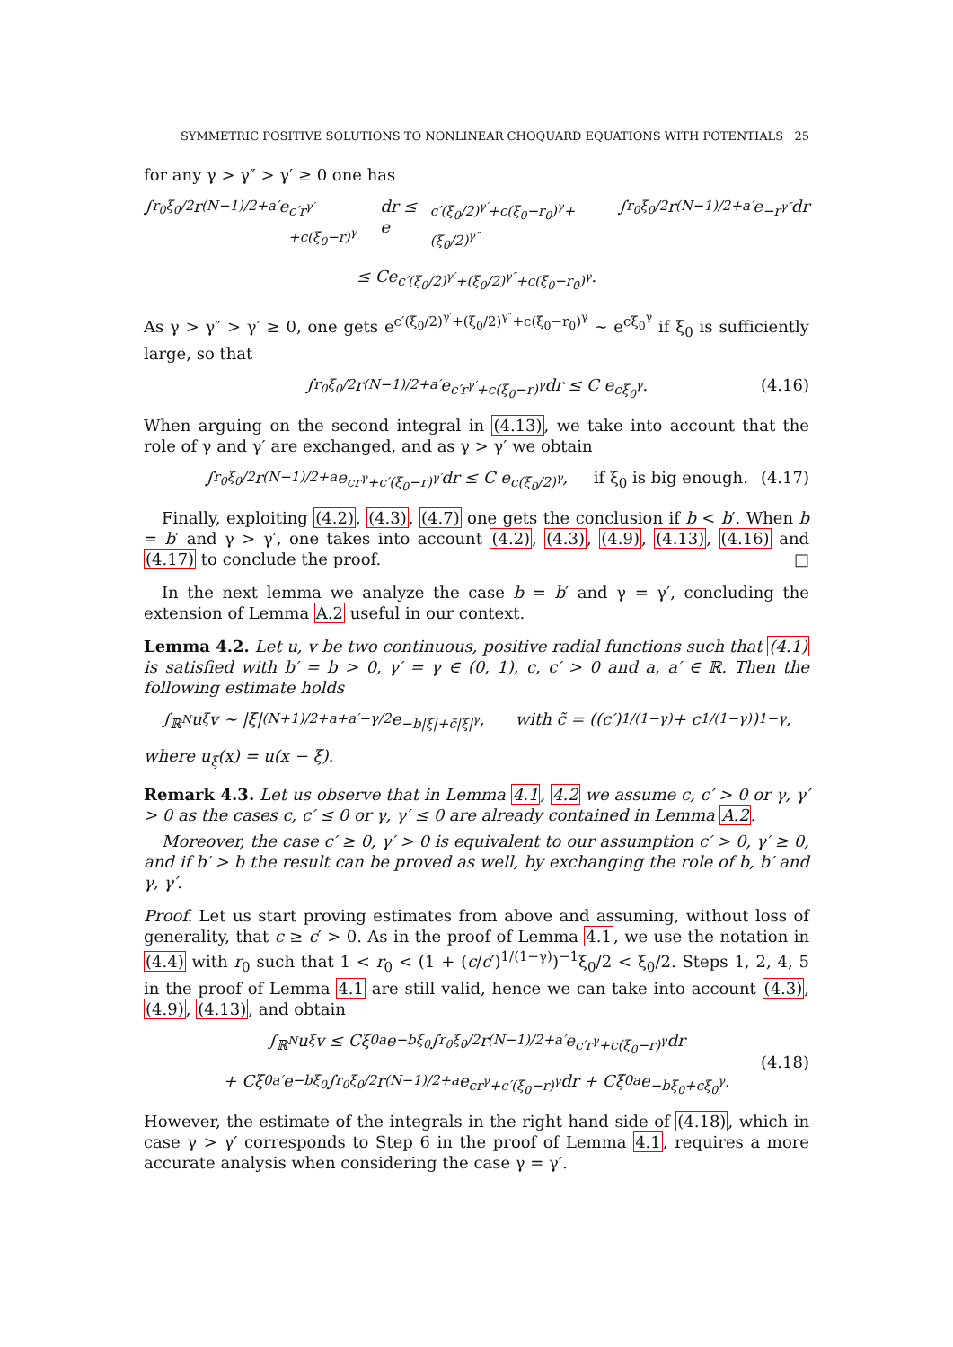SYMMETRIC POSITIVE SOLUTIONS TO NONLINEAR CHOQUARD EQUATIONS WITH POTENTIALS 25
for any γ > γ″ > γ′ ≥ 0 one has
∫<sub>r<sub>0</sub></sub><sup>ξ<sub>0</sub>/2</sup> r<sup>(N−1)/2+a′</sup>e<sup>c′r<sup>γ′</sup>+c(ξ<sub>0</sub>−r)<sup>γ</sup></sup>dr ≤ e<sup>c′(ξ<sub>0</sub>/2)<sup>γ′</sup>+c(ξ<sub>0</sub>−r<sub>0</sub>)<sup>γ</sup>+(ξ<sub>0</sub>/2)<sup>γ″</sup></sup> ∫<sub>r<sub>0</sub></sub><sup>ξ<sub>0</sub>/2</sup> r<sup>(N−1)/2+a′</sup>e<sup>−r<sup>γ″</sup></sup> dr
≤ Ce<sup>c′(ξ<sub>0</sub>/2)<sup>γ′</sup>+(ξ<sub>0</sub>/2)<sup>γ″</sup>+c(ξ<sub>0</sub>−r<sub>0</sub>)<sup>γ</sup></sup>.
As γ > γ″ > γ′ ≥ 0, one gets e<sup>c′(ξ<sub>0</sub>/2)<sup>γ′</sup>+(ξ<sub>0</sub>/2)<sup>γ″</sup>+c(ξ<sub>0</sub>−r<sub>0</sub>)<sup>γ</sup></sup> ∼ e<sup>cξ<sub>0</sub><sup>γ</sup></sup> if ξ<sub>0</sub> is sufficiently large, so that
∫<sub>r<sub>0</sub></sub><sup>ξ<sub>0</sub>/2</sup> r<sup>(N−1)/2+a′</sup>e<sup>c′r<sup>γ′</sup>+c(ξ<sub>0</sub>−r)<sup>γ</sup></sup>dr ≤ C e<sup>cξ<sub>0</sub><sup>γ</sup></sup>. (4.16)
When arguing on the second integral in (4.13), we take into account that the role of γ and γ′ are exchanged, and as γ > γ′ we obtain
∫<sub>r<sub>0</sub></sub><sup>ξ<sub>0</sub>/2</sup> r<sup>(N−1)/2+a</sup>e<sup>cr<sup>γ</sup>+c′(ξ<sub>0</sub>−r)<sup>γ′</sup></sup>dr ≤ C e<sup>c(ξ<sub>0</sub>/2)<sup>γ</sup></sup>, if ξ<sub>0</sub> is big enough. (4.17)
Finally, exploiting (4.2), (4.3), (4.7) one gets the conclusion if b < b′. When b = b′ and γ > γ′, one takes into account (4.2), (4.3), (4.9), (4.13), (4.16) and (4.17) to conclude the proof. □
In the next lemma we analyze the case b = b′ and γ = γ′, concluding the extension of Lemma A.2 useful in our context.
Lemma 4.2. Let u, v be two continuous, positive radial functions such that (4.1) is satisfied with b′ = b > 0, γ′ = γ ∈ (0, 1), c, c′ > 0 and a, a′ ∈ ℝ. Then the following estimate holds
∫<sub>ℝ<sup>N</sup></sub> u<sub>ξ</sub>v ∼ |ξ|<sup>(N+1)/2+a+a′−γ/2</sup> e<sup>−b|ξ|+c̃|ξ|<sup>γ</sup></sup>, with c̃ = ((c′)<sup>1/(1−γ)</sup> + c<sup>1/(1−γ)</sup>)<sup>1−γ</sup>,
where u<sub>ξ</sub>(x) = u(x − ξ).
Remark 4.3. Let us observe that in Lemma 4.1, 4.2 we assume c, c′ > 0 or γ, γ′ > 0 as the cases c, c′ ≤ 0 or γ, γ′ ≤ 0 are already contained in Lemma A.2.
Moreover, the case c′ ≥ 0, γ′ > 0 is equivalent to our assumption c′ > 0, γ′ ≥ 0, and if b′ > b the result can be proved as well, by exchanging the role of b, b′ and γ, γ′.
Proof. Let us start proving estimates from above and assuming, without loss of generality, that c ≥ c′ > 0. As in the proof of Lemma 4.1, we use the notation in (4.4) with r<sub>0</sub> such that 1 < r<sub>0</sub> < (1 + (c/c′)<sup>1/(1−γ)</sup>)<sup>−1</sup>ξ<sub>0</sub>/2 < ξ<sub>0</sub>/2. Steps 1, 2, 4, 5 in the proof of Lemma 4.1 are still valid, hence we can take into account (4.3), (4.9), (4.13), and obtain
∫<sub>ℝ<sup>N</sup></sub> u<sub>ξ</sub>v ≤ Cξ<sub>0</sub><sup>a</sup>e<sup>−bξ<sub>0</sub></sup> ∫<sub>r<sub>0</sub></sub><sup>ξ<sub>0</sub>/2</sup> r<sup>(N−1)/2+a′</sup>e<sup>c′r<sup>γ</sup>+c(ξ<sub>0</sub>−r)<sup>γ</sup></sup>dr
(4.18)
+ Cξ<sub>0</sub><sup>a′</sup>e<sup>−bξ<sub>0</sub></sup> ∫<sub>r<sub>0</sub></sub><sup>ξ<sub>0</sub>/2</sup> r<sup>(N−1)/2+a</sup>e<sup>cr<sup>γ</sup>+c′(ξ<sub>0</sub>−r)<sup>γ</sup></sup>dr + Cξ<sub>0</sub><sup>a</sup>e<sup>−bξ<sub>0</sub>+cξ<sub>0</sub><sup>γ</sup></sup>.
However, the estimate of the integrals in the right hand side of (4.18), which in case γ > γ′ corresponds to Step 6 in the proof of Lemma 4.1, requires a more accurate analysis when considering the case γ = γ′.